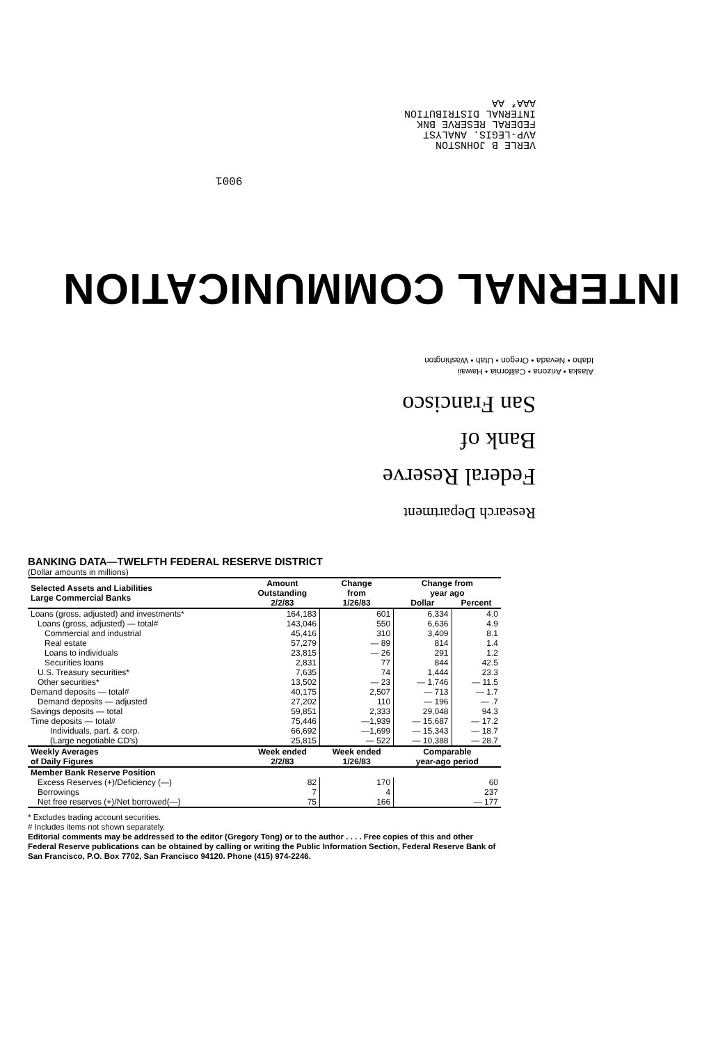VERLE B JOHNSTON
AVP-LEGIS. ANALYST
FEDERAL RESERVE BNK
INTERNAL DISTRIBUTION
AAA* AA
9001
INTERNAL COMMUNICATION
Research Department
Federal Reserve
Bank of
San Francisco
Alaska • Arizona • California • Hawaii
Idaho • Nevada • Oregon • Utah • Washington
BANKING DATA—TWELFTH FEDERAL RESERVE DISTRICT
(Dollar amounts in millions)
| Selected Assets and Liabilities Large Commercial Banks | Amount Outstanding 2/2/83 | Change from 1/26/83 | Change from year ago | |
| --- | --- | --- | --- | --- |
| | | | Dollar | Percent |
| Loans (gross, adjusted) and investments* | 164,183 | 601 | 6,334 | 4.0 |
| Loans (gross, adjusted) — total# | 143,046 | 550 | 6,636 | 4.9 |
| Commercial and industrial | 45,416 | 310 | 3,409 | 8.1 |
| Real estate | 57,279 | — 89 | 814 | 1.4 |
| Loans to individuals | 23,815 | — 26 | 291 | 1.2 |
| Securities loans | 2,831 | 77 | 844 | 42.5 |
| U.S. Treasury securities* | 7,635 | 74 | 1,444 | 23.3 |
| Other securities* | 13,502 | — 23 | — 1,746 | — 11.5 |
| Demand deposits — total# | 40,175 | 2,507 | — 713 | — 1.7 |
| Demand deposits — adjusted | 27,202 | 110 | — 196 | — .7 |
| Savings deposits — total | 59,851 | 2,333 | 29,048 | 94.3 |
| Time deposits — total# | 75,446 | —1,939 | — 15,687 | — 17.2 |
| Individuals, part. & corp. | 66,692 | —1,699 | — 15,343 | — 18.7 |
| (Large negotiable CD's) | 25,815 | — 522 | — 10,388 | — 28.7 |
| Weekly Averages of Daily Figures | Week ended 2/2/83 | Week ended 1/26/83 | Comparable year-ago period | |
| Member Bank Reserve Position | | | | |
| Excess Reserves (+)/Deficiency (—) | 82 | 170 | 60 | |
| Borrowings | 7 | 4 | 237 | |
| Net free reserves (+)/Net borrowed(—) | 75 | 166 | — 177 | |
* Excludes trading account securities.
# Includes items not shown separately.
Editorial comments may be addressed to the editor (Gregory Tong) or to the author . . . . Free copies of this and other Federal Reserve publications can be obtained by calling or writing the Public Information Section, Federal Reserve Bank of San Francisco, P.O. Box 7702, San Francisco 94120. Phone (415) 974-2246.